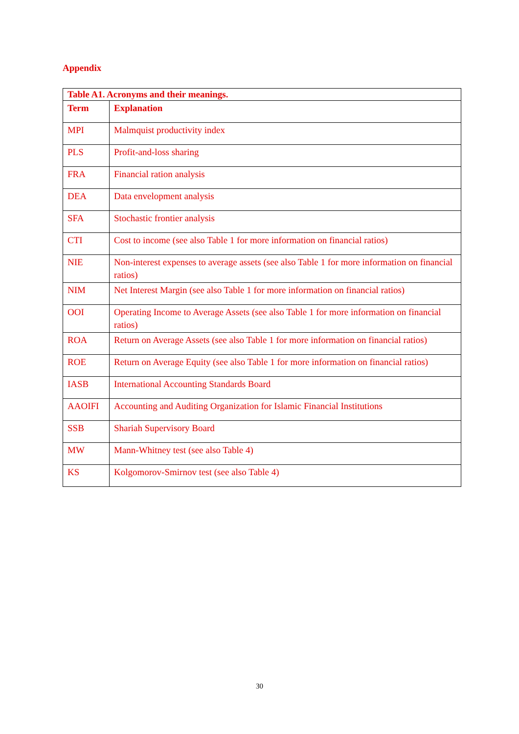Appendix
| Table A1. Acronyms and their meanings. | |
| --- | --- |
| Term | Explanation |
| MPI | Malmquist productivity index |
| PLS | Profit-and-loss sharing |
| FRA | Financial ration analysis |
| DEA | Data envelopment analysis |
| SFA | Stochastic frontier analysis |
| CTI | Cost to income (see also Table 1 for more information on financial ratios) |
| NIE | Non-interest expenses to average assets (see also Table 1 for more information on financial ratios) |
| NIM | Net Interest Margin (see also Table 1 for more information on financial ratios) |
| OOI | Operating Income to Average Assets (see also Table 1 for more information on financial ratios) |
| ROA | Return on Average Assets (see also Table 1 for more information on financial ratios) |
| ROE | Return on Average Equity (see also Table 1 for more information on financial ratios) |
| IASB | International Accounting Standards Board |
| AAOIFI | Accounting and Auditing Organization for Islamic Financial Institutions |
| SSB | Shariah Supervisory Board |
| MW | Mann-Whitney test (see also Table 4) |
| KS | Kolgomorov-Smirnov test (see also Table 4) |
30